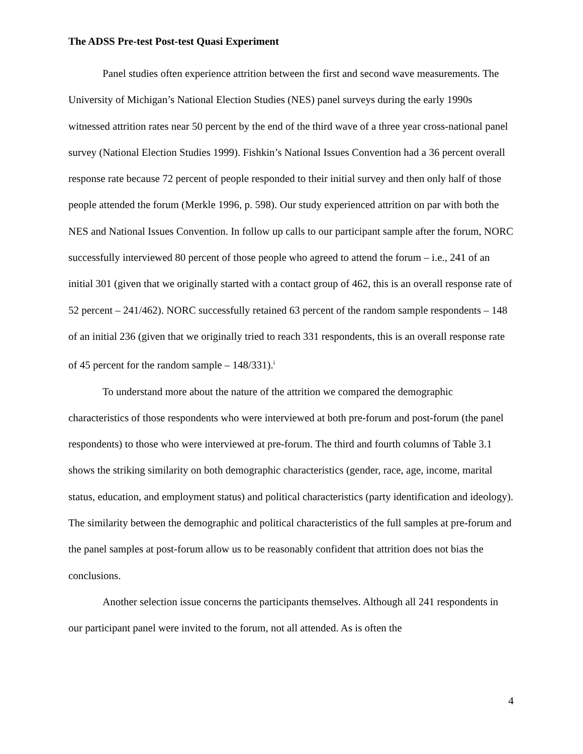The ADSS Pre-test Post-test Quasi Experiment
Panel studies often experience attrition between the first and second wave measurements. The University of Michigan’s National Election Studies (NES) panel surveys during the early 1990s witnessed attrition rates near 50 percent by the end of the third wave of a three year cross-national panel survey (National Election Studies 1999). Fishkin’s National Issues Convention had a 36 percent overall response rate because 72 percent of people responded to their initial survey and then only half of those people attended the forum (Merkle 1996, p. 598). Our study experienced attrition on par with both the NES and National Issues Convention. In follow up calls to our participant sample after the forum, NORC successfully interviewed 80 percent of those people who agreed to attend the forum – i.e., 241 of an initial 301 (given that we originally started with a contact group of 462, this is an overall response rate of 52 percent – 241/462). NORC successfully retained 63 percent of the random sample respondents – 148 of an initial 236 (given that we originally tried to reach 331 respondents, this is an overall response rate of 45 percent for the random sample – 148/331).<sup>i</sup>
To understand more about the nature of the attrition we compared the demographic characteristics of those respondents who were interviewed at both pre-forum and post-forum (the panel respondents) to those who were interviewed at pre-forum. The third and fourth columns of Table 3.1 shows the striking similarity on both demographic characteristics (gender, race, age, income, marital status, education, and employment status) and political characteristics (party identification and ideology). The similarity between the demographic and political characteristics of the full samples at pre-forum and the panel samples at post-forum allow us to be reasonably confident that attrition does not bias the conclusions.
Another selection issue concerns the participants themselves. Although all 241 respondents in our participant panel were invited to the forum, not all attended. As is often the
4